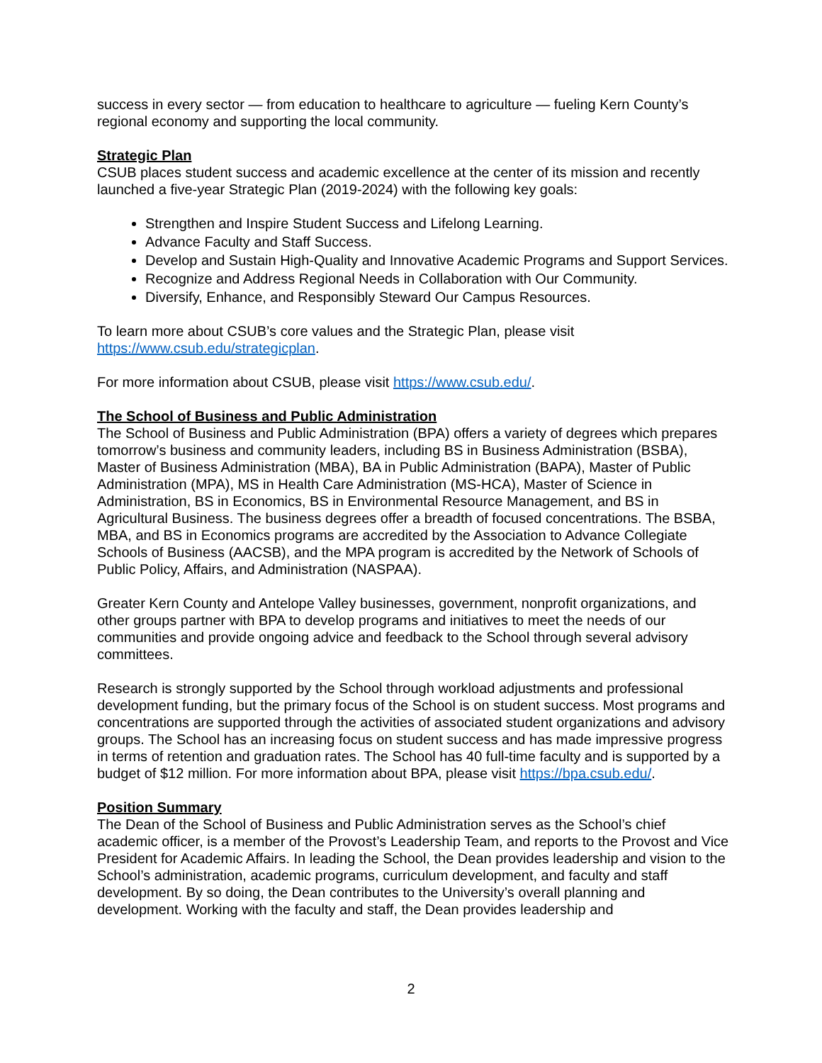success in every sector — from education to healthcare to agriculture — fueling Kern County’s regional economy and supporting the local community.
Strategic Plan
CSUB places student success and academic excellence at the center of its mission and recently launched a five-year Strategic Plan (2019-2024) with the following key goals:
Strengthen and Inspire Student Success and Lifelong Learning.
Advance Faculty and Staff Success.
Develop and Sustain High-Quality and Innovative Academic Programs and Support Services.
Recognize and Address Regional Needs in Collaboration with Our Community.
Diversify, Enhance, and Responsibly Steward Our Campus Resources.
To learn more about CSUB’s core values and the Strategic Plan, please visit https://www.csub.edu/strategicplan.
For more information about CSUB, please visit https://www.csub.edu/.
The School of Business and Public Administration
The School of Business and Public Administration (BPA) offers a variety of degrees which prepares tomorrow’s business and community leaders, including BS in Business Administration (BSBA), Master of Business Administration (MBA), BA in Public Administration (BAPA), Master of Public Administration (MPA), MS in Health Care Administration (MS-HCA), Master of Science in Administration, BS in Economics, BS in Environmental Resource Management, and BS in Agricultural Business. The business degrees offer a breadth of focused concentrations. The BSBA, MBA, and BS in Economics programs are accredited by the Association to Advance Collegiate Schools of Business (AACSB), and the MPA program is accredited by the Network of Schools of Public Policy, Affairs, and Administration (NASPAA).
Greater Kern County and Antelope Valley businesses, government, nonprofit organizations, and other groups partner with BPA to develop programs and initiatives to meet the needs of our communities and provide ongoing advice and feedback to the School through several advisory committees.
Research is strongly supported by the School through workload adjustments and professional development funding, but the primary focus of the School is on student success. Most programs and concentrations are supported through the activities of associated student organizations and advisory groups. The School has an increasing focus on student success and has made impressive progress in terms of retention and graduation rates. The School has 40 full-time faculty and is supported by a budget of $12 million. For more information about BPA, please visit https://bpa.csub.edu/.
Position Summary
The Dean of the School of Business and Public Administration serves as the School’s chief academic officer, is a member of the Provost’s Leadership Team, and reports to the Provost and Vice President for Academic Affairs. In leading the School, the Dean provides leadership and vision to the School’s administration, academic programs, curriculum development, and faculty and staff development. By so doing, the Dean contributes to the University’s overall planning and development. Working with the faculty and staff, the Dean provides leadership and
2